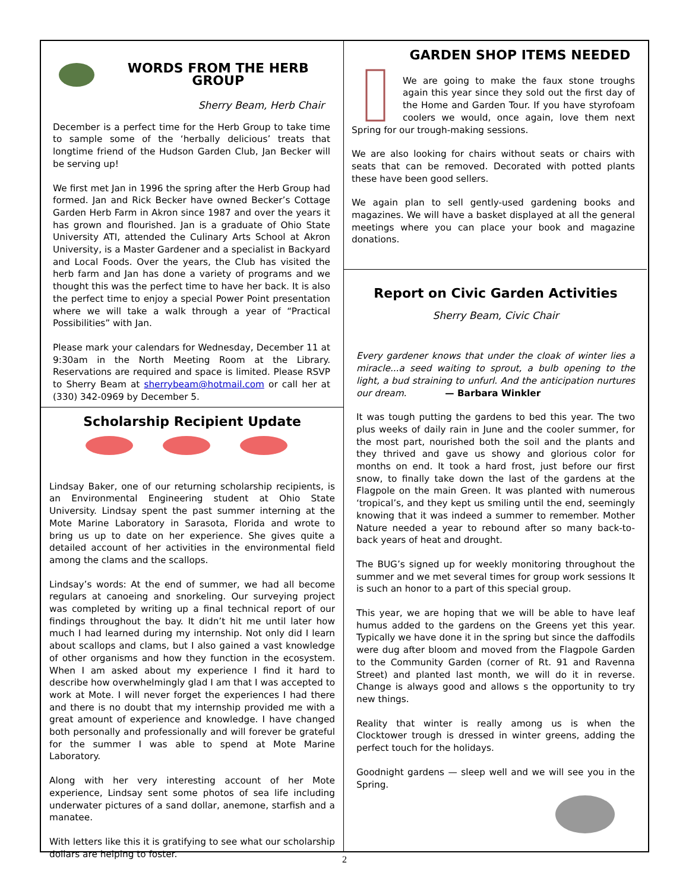WORDS FROM THE HERB GROUP
Sherry Beam, Herb Chair
December is a perfect time for the Herb Group to take time to sample some of the ‘herbally delicious’ treats that longtime friend of the Hudson Garden Club, Jan Becker will be serving up!
We first met Jan in 1996 the spring after the Herb Group had formed. Jan and Rick Becker have owned Becker’s Cottage Garden Herb Farm in Akron since 1987 and over the years it has grown and flourished. Jan is a graduate of Ohio State University ATI, attended the Culinary Arts School at Akron University, is a Master Gardener and a specialist in Backyard and Local Foods. Over the years, the Club has visited the herb farm and Jan has done a variety of programs and we thought this was the perfect time to have her back. It is also the perfect time to enjoy a special Power Point presentation where we will take a walk through a year of “Practical Possibilities” with Jan.
Please mark your calendars for Wednesday, December 11 at 9:30am in the North Meeting Room at the Library. Reservations are required and space is limited. Please RSVP to Sherry Beam at sherrybeam@hotmail.com or call her at (330) 342-0969 by December 5.
Scholarship Recipient Update
Lindsay Baker, one of our returning scholarship recipients, is an Environmental Engineering student at Ohio State University. Lindsay spent the past summer interning at the Mote Marine Laboratory in Sarasota, Florida and wrote to bring us up to date on her experience. She gives quite a detailed account of her activities in the environmental field among the clams and the scallops.
Lindsay’s words: At the end of summer, we had all become regulars at canoeing and snorkeling. Our surveying project was completed by writing up a final technical report of our findings throughout the bay. It didn’t hit me until later how much I had learned during my internship. Not only did I learn about scallops and clams, but I also gained a vast knowledge of other organisms and how they function in the ecosystem. When I am asked about my experience I find it hard to describe how overwhelmingly glad I am that I was accepted to work at Mote. I will never forget the experiences I had there and there is no doubt that my internship provided me with a great amount of experience and knowledge. I have changed both personally and professionally and will forever be grateful for the summer I was able to spend at Mote Marine Laboratory.
Along with her very interesting account of her Mote experience, Lindsay sent some photos of sea life including underwater pictures of a sand dollar, anemone, starfish and a manatee.
With letters like this it is gratifying to see what our scholarship dollars are helping to foster.
GARDEN SHOP ITEMS NEEDED
We are going to make the faux stone troughs again this year since they sold out the first day of the Home and Garden Tour. If you have styrofoam coolers we would, once again, love them next Spring for our trough-making sessions.
We are also looking for chairs without seats or chairs with seats that can be removed. Decorated with potted plants these have been good sellers.
We again plan to sell gently-used gardening books and magazines. We will have a basket displayed at all the general meetings where you can place your book and magazine donations.
Report on Civic Garden Activities
Sherry Beam, Civic Chair
Every gardener knows that under the cloak of winter lies a miracle...a seed waiting to sprout, a bulb opening to the light, a bud straining to unfurl. And the anticipation nurtures our dream. — Barbara Winkler
It was tough putting the gardens to bed this year. The two plus weeks of daily rain in June and the cooler summer, for the most part, nourished both the soil and the plants and they thrived and gave us showy and glorious color for months on end. It took a hard frost, just before our first snow, to finally take down the last of the gardens at the Flagpole on the main Green. It was planted with numerous ‘tropical’s, and they kept us smiling until the end, seemingly knowing that it was indeed a summer to remember. Mother Nature needed a year to rebound after so many back-to-back years of heat and drought.
The BUG’s signed up for weekly monitoring throughout the summer and we met several times for group work sessions It is such an honor to a part of this special group.
This year, we are hoping that we will be able to have leaf humus added to the gardens on the Greens yet this year. Typically we have done it in the spring but since the daffodils were dug after bloom and moved from the Flagpole Garden to the Community Garden (corner of Rt. 91 and Ravenna Street) and planted last month, we will do it in reverse. Change is always good and allows s the opportunity to try new things.
Reality that winter is really among us is when the Clocktower trough is dressed in winter greens, adding the perfect touch for the holidays.
Goodnight gardens — sleep well and we will see you in the Spring.
2